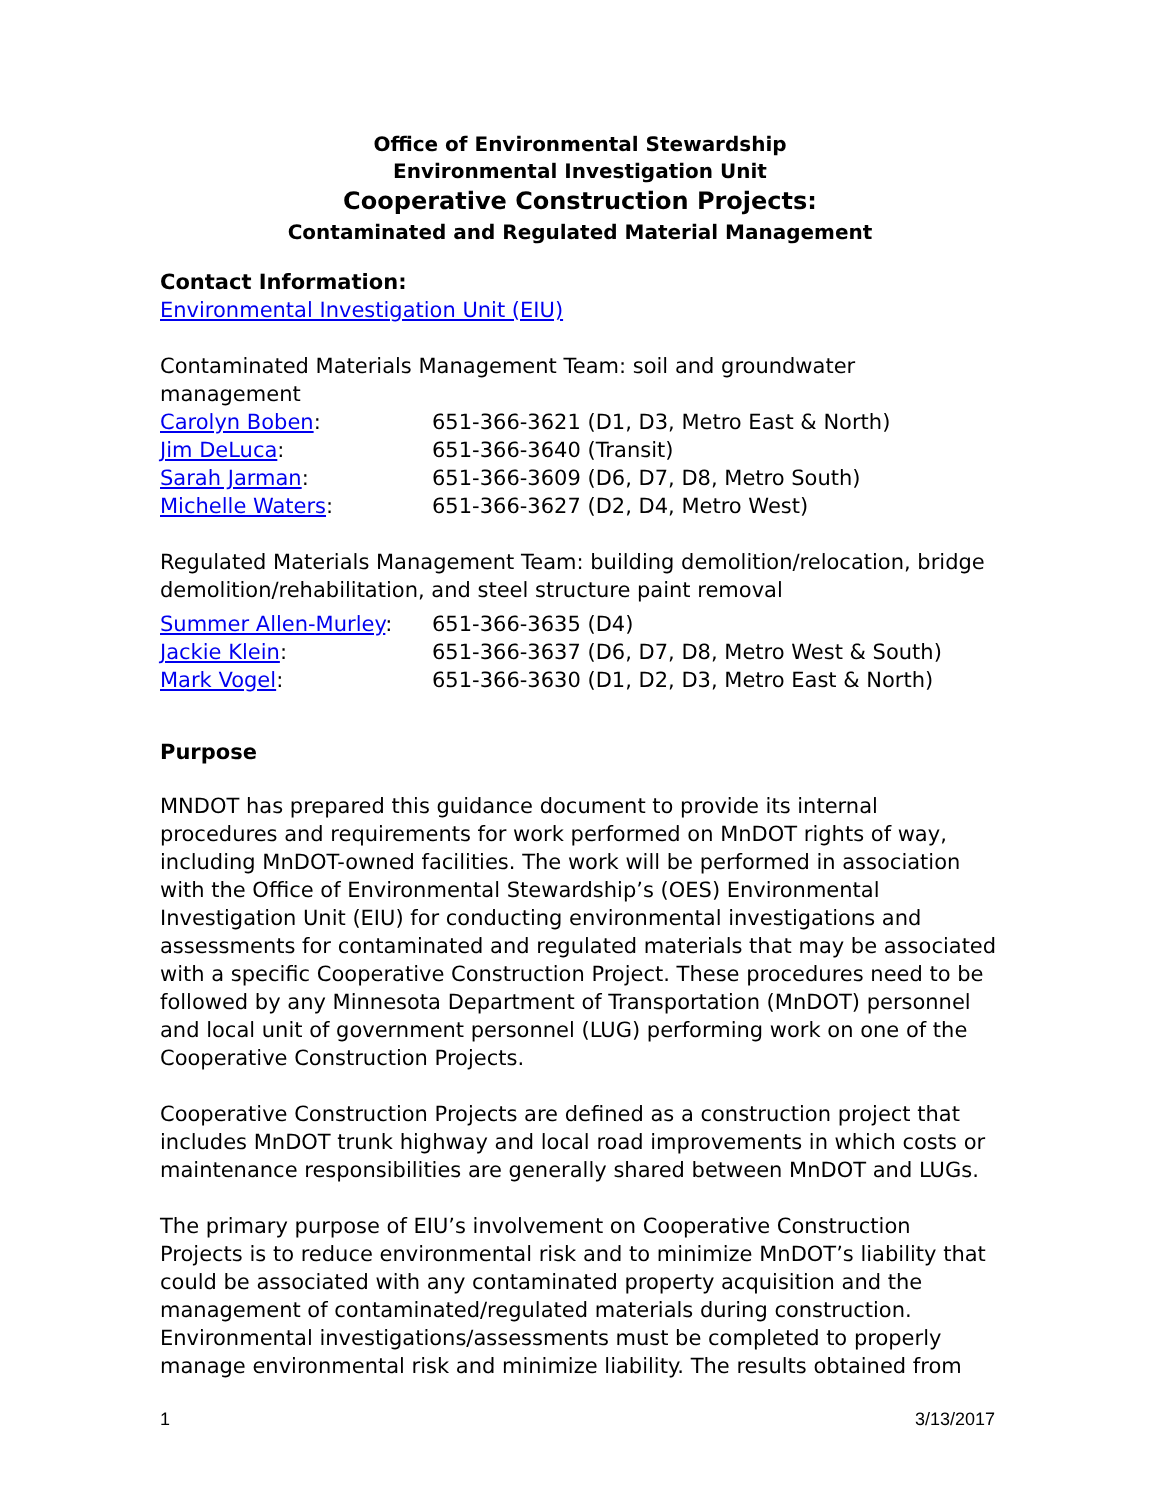Office of Environmental Stewardship
Environmental Investigation Unit
Cooperative Construction Projects:
Contaminated and Regulated Material Management
Contact Information:
Environmental Investigation Unit (EIU)
Contaminated Materials Management Team: soil and groundwater management
Carolyn Boben: 651-366-3621 (D1, D3, Metro East & North)
Jim DeLuca: 651-366-3640 (Transit)
Sarah Jarman: 651-366-3609 (D6, D7, D8, Metro South)
Michelle Waters: 651-366-3627 (D2, D4, Metro West)
Regulated Materials Management Team: building demolition/relocation, bridge demolition/rehabilitation, and steel structure paint removal
Summer Allen-Murley: 651-366-3635 (D4)
Jackie Klein: 651-366-3637 (D6, D7, D8, Metro West & South)
Mark Vogel: 651-366-3630 (D1, D2, D3, Metro East & North)
Purpose
MNDOT has prepared this guidance document to provide its internal procedures and requirements for work performed on MnDOT rights of way, including MnDOT-owned facilities. The work will be performed in association with the Office of Environmental Stewardship’s (OES) Environmental Investigation Unit (EIU) for conducting environmental investigations and assessments for contaminated and regulated materials that may be associated with a specific Cooperative Construction Project. These procedures need to be followed by any Minnesota Department of Transportation (MnDOT) personnel and local unit of government personnel (LUG) performing work on one of the Cooperative Construction Projects.
Cooperative Construction Projects are defined as a construction project that includes MnDOT trunk highway and local road improvements in which costs or maintenance responsibilities are generally shared between MnDOT and LUGs.
The primary purpose of EIU’s involvement on Cooperative Construction Projects is to reduce environmental risk and to minimize MnDOT’s liability that could be associated with any contaminated property acquisition and the management of contaminated/regulated materials during construction. Environmental investigations/assessments must be completed to properly manage environmental risk and minimize liability. The results obtained from
1 3/13/2017